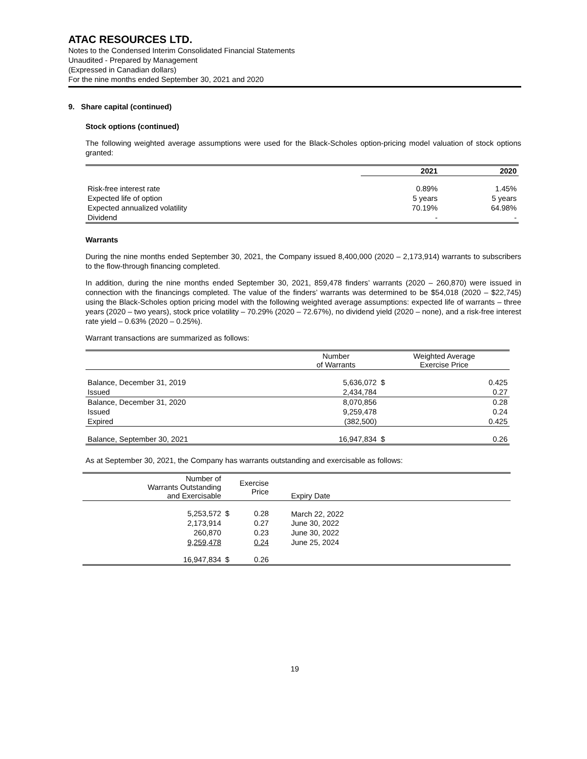ATAC RESOURCES LTD.
Notes to the Condensed Interim Consolidated Financial Statements
Unaudited - Prepared by Management
(Expressed in Canadian dollars)
For the nine months ended September 30, 2021 and 2020
9. Share capital (continued)
Stock options (continued)
The following weighted average assumptions were used for the Black-Scholes option-pricing model valuation of stock options granted:
| | 2021 | 2020 |
| --- | --- | --- |
| Risk-free interest rate | 0.89% | 1.45% |
| Expected life of option | 5 years | 5 years |
| Expected annualized volatility | 70.19% | 64.98% |
| Dividend | - | - |
Warrants
During the nine months ended September 30, 2021, the Company issued 8,400,000 (2020 – 2,173,914) warrants to subscribers to the flow-through financing completed.
In addition, during the nine months ended September 30, 2021, 859,478 finders’ warrants (2020 – 260,870) were issued in connection with the financings completed. The value of the finders’ warrants was determined to be $54,018 (2020 – $22,745) using the Black-Scholes option pricing model with the following weighted average assumptions: expected life of warrants – three years (2020 – two years), stock price volatility – 70.29% (2020 – 72.67%), no dividend yield (2020 – none), and a risk-free interest rate yield – 0.63% (2020 – 0.25%).
Warrant transactions are summarized as follows:
| | Number of Warrants | Weighted Average Exercise Price | |
| --- | --- | --- | --- |
| Balance, December 31, 2019 | 5,636,072 | $ | 0.425 |
| Issued | 2,434,784 | | 0.27 |
| Balance, December 31, 2020 | 8,070,856 | | 0.28 |
| Issued | 9,259,478 | | 0.24 |
| Expired | (382,500) | | 0.425 |
| Balance, September 30, 2021 | 16,947,834 | $ | 0.26 |
As at September 30, 2021, the Company has warrants outstanding and exercisable as follows:
| Number of Warrants Outstanding and Exercisable | | Exercise Price | Expiry Date | |
| --- | --- | --- | --- | --- |
| 5,253,572 | $ | 0.28 | March 22, 2022 | |
| 2,173,914 | | 0.27 | June 30, 2022 | |
| 260,870 | | 0.23 | June 30, 2022 | |
| 9,259,478 | | 0.24 | June 25, 2024 | |
| 16,947,834 | $ | 0.26 | | |
19